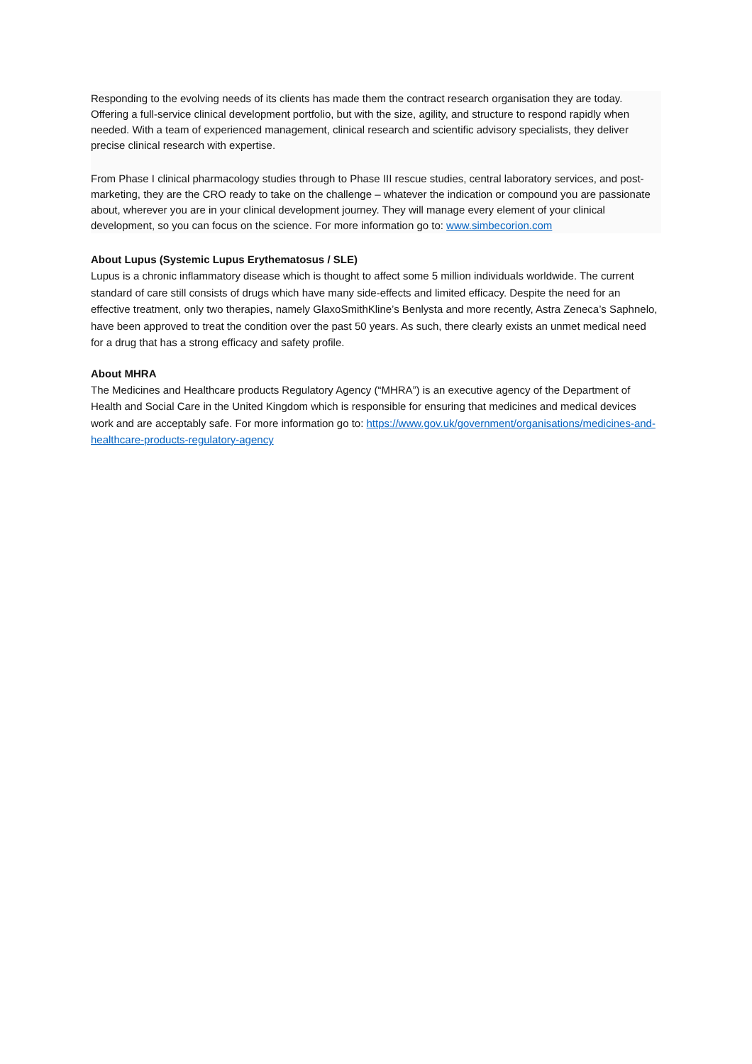Responding to the evolving needs of its clients has made them the contract research organisation they are today. Offering a full-service clinical development portfolio, but with the size, agility, and structure to respond rapidly when needed. With a team of experienced management, clinical research and scientific advisory specialists, they deliver precise clinical research with expertise.
From Phase I clinical pharmacology studies through to Phase III rescue studies, central laboratory services, and post-marketing, they are the CRO ready to take on the challenge – whatever the indication or compound you are passionate about, wherever you are in your clinical development journey. They will manage every element of your clinical development, so you can focus on the science. For more information go to: www.simbecorion.com
About Lupus (Systemic Lupus Erythematosus / SLE)
Lupus is a chronic inflammatory disease which is thought to affect some 5 million individuals worldwide. The current standard of care still consists of drugs which have many side-effects and limited efficacy. Despite the need for an effective treatment, only two therapies, namely GlaxoSmithKline’s Benlysta and more recently, Astra Zeneca’s Saphnelo, have been approved to treat the condition over the past 50 years. As such, there clearly exists an unmet medical need for a drug that has a strong efficacy and safety profile.
About MHRA
The Medicines and Healthcare products Regulatory Agency (“MHRA”) is an executive agency of the Department of Health and Social Care in the United Kingdom which is responsible for ensuring that medicines and medical devices work and are acceptably safe. For more information go to: https://www.gov.uk/government/organisations/medicines-and-healthcare-products-regulatory-agency